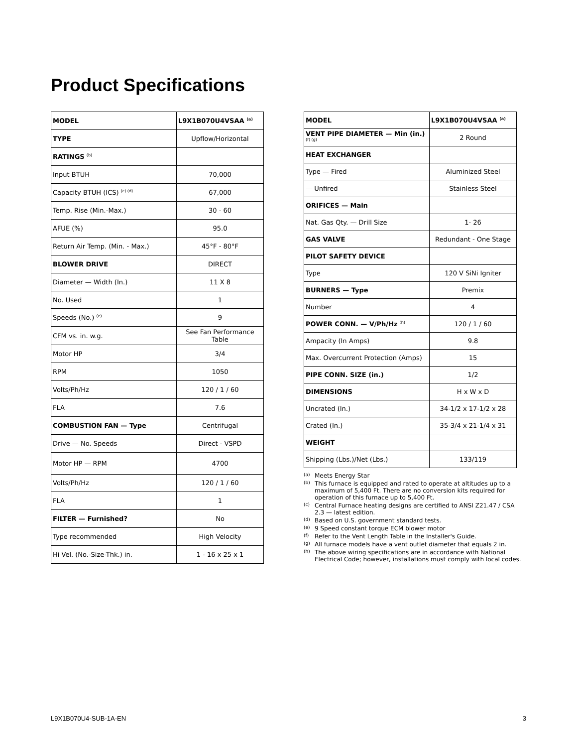Product Specifications
| MODEL | L9X1B070U4VSAA <sup>(a)</sup> |
| TYPE | Upflow/Horizontal |
| RATINGS <sup>(b)</sup> | |
| Input BTUH | 70,000 |
| Capacity BTUH (ICS) <sup>(c) (d)</sup> | 67,000 |
| Temp. Rise (Min.-Max.) | 30 - 60 |
| AFUE (%) | 95.0 |
| Return Air Temp. (Min. - Max.) | 45°F - 80°F |
| BLOWER DRIVE | DIRECT |
| Diameter — Width (In.) | 11 X 8 |
| No. Used | 1 |
| Speeds (No.) <sup>(e)</sup> | 9 |
| CFM vs. in. w.g. | See Fan Performance Table |
| Motor HP | 3/4 |
| RPM | 1050 |
| Volts/Ph/Hz | 120 / 1 / 60 |
| FLA | 7.6 |
| COMBUSTION FAN — Type | Centrifugal |
| Drive — No. Speeds | Direct - VSPD |
| Motor HP — RPM | 4700 |
| Volts/Ph/Hz | 120 / 1 / 60 |
| FLA | 1 |
| FILTER — Furnished? | No |
| Type recommended | High Velocity |
| Hi Vel. (No.-Size-Thk.) in. | 1 - 16 x 25 x 1 |
| MODEL | L9X1B070U4VSAA <sup>(a)</sup> |
| VENT PIPE DIAMETER — Min (in.) <sup>(f) (g)</sup> | 2 Round |
| HEAT EXCHANGER | |
| Type — Fired | Aluminized Steel |
| — Unfired | Stainless Steel |
| ORIFICES — Main | |
| Nat. Gas Qty. — Drill Size | 1- 26 |
| GAS VALVE | Redundant - One Stage |
| PILOT SAFETY DEVICE | |
| Type | 120 V SiNi Igniter |
| BURNERS — Type | Premix |
| Number | 4 |
| POWER CONN. — V/Ph/Hz <sup>(h)</sup> | 120 / 1 / 60 |
| Ampacity (In Amps) | 9.8 |
| Max. Overcurrent Protection (Amps) | 15 |
| PIPE CONN. SIZE (in.) | 1/2 |
| DIMENSIONS | H x W x D |
| Uncrated (In.) | 34-1/2 x 17-1/2 x 28 |
| Crated (In.) | 35-3/4 x 21-1/4 x 31 |
| WEIGHT | |
| Shipping (Lbs.)/Net (Lbs.) | 133/119 |
(a) Meets Energy Star
(b) This furnace is equipped and rated to operate at altitudes up to a maximum of 5,400 Ft. There are no conversion kits required for operation of this furnace up to 5,400 Ft.
(c) Central Furnace heating designs are certified to ANSI Z21.47 / CSA 2.3 — latest edition.
(d) Based on U.S. government standard tests.
(e) 9 Speed constant torque ECM blower motor
(f) Refer to the Vent Length Table in the Installer's Guide.
(g) All furnace models have a vent outlet diameter that equals 2 in.
(h) The above wiring specifications are in accordance with National Electrical Code; however, installations must comply with local codes.
L9X1B070U4-SUB-1A-EN 3